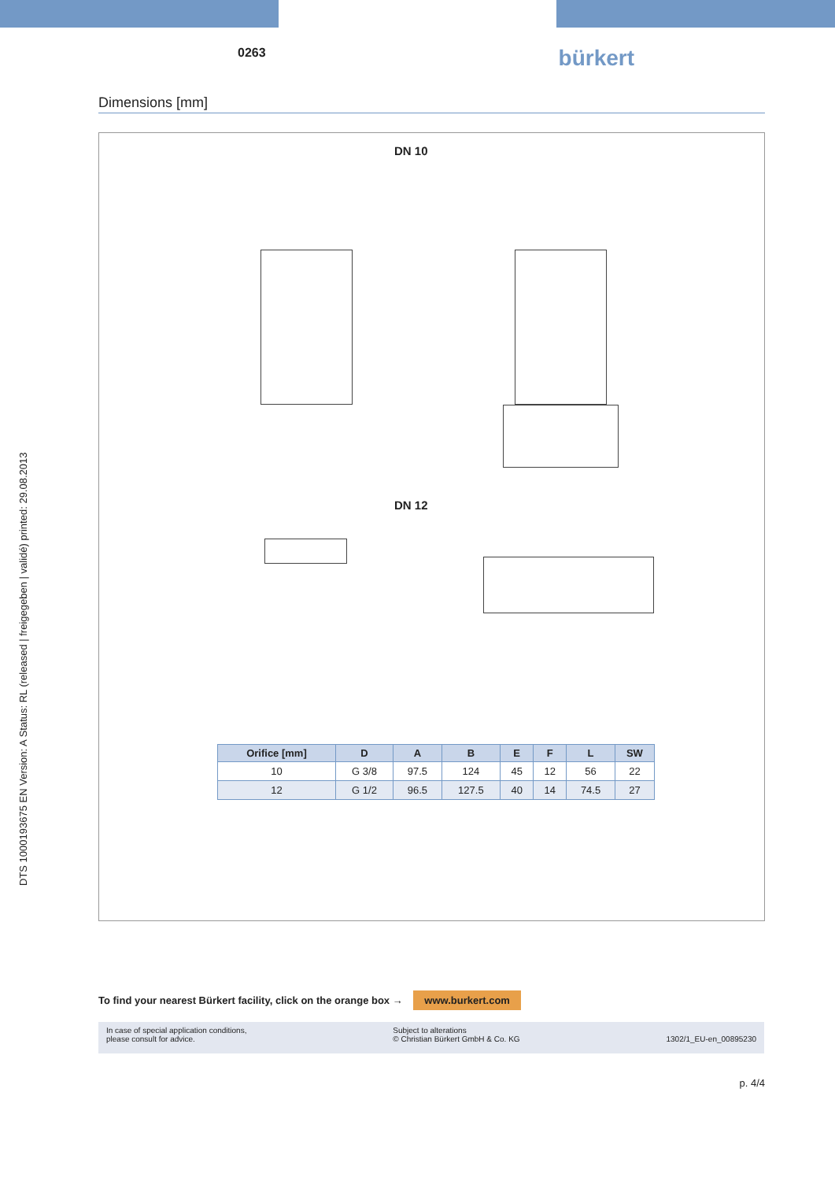DTS 1000193675 EN Version: A Status: RL (released | freigegeben | validé) printed: 29.08.2013
0263 bürkert
Dimensions [mm]
DN 10
DN 12
| Orifice [mm] | D | A | B | E | F | L | SW |
| --- | --- | --- | --- | --- | --- | --- | --- |
| 10 | G 3/8 | 97.5 | 124 | 45 | 12 | 56 | 22 |
| 12 | G 1/2 | 96.5 | 127.5 | 40 | 14 | 74.5 | 27 |
To find your nearest Bürkert facility, click on the orange box → www.burkert.com
In case of special application conditions,
please consult for advice.
Subject to alterations
© Christian Bürkert GmbH & Co. KG
1302/1_EU-en_00895230
p. 4/4